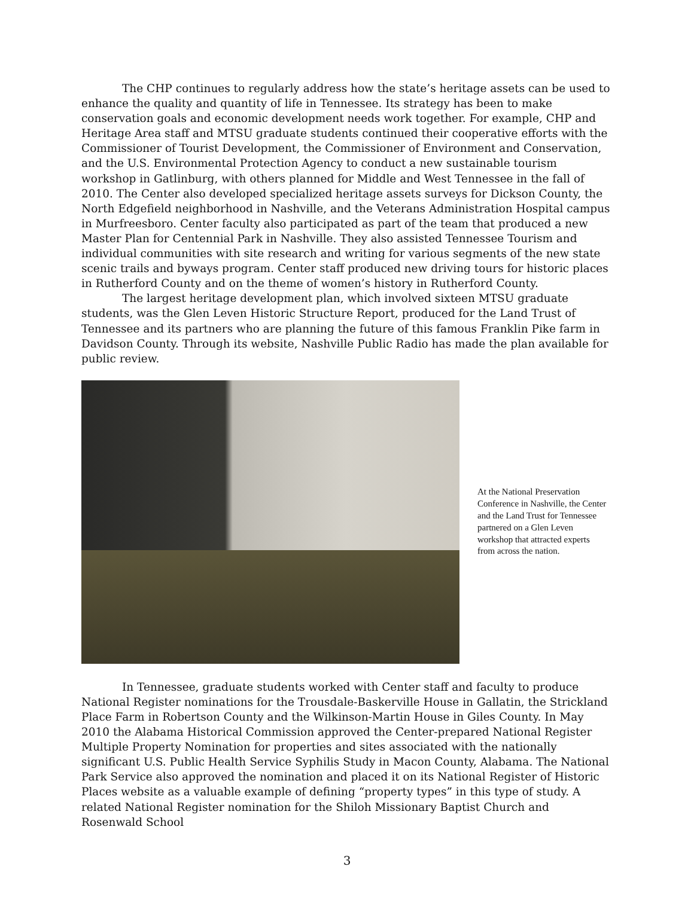The CHP continues to regularly address how the state’s heritage assets can be used to enhance the quality and quantity of life in Tennessee. Its strategy has been to make conservation goals and economic development needs work together. For example, CHP and Heritage Area staff and MTSU graduate students continued their cooperative efforts with the Commissioner of Tourist Development, the Commissioner of Environment and Conservation, and the U.S. Environmental Protection Agency to conduct a new sustainable tourism workshop in Gatlinburg, with others planned for Middle and West Tennessee in the fall of 2010. The Center also developed specialized heritage assets surveys for Dickson County, the North Edgefield neighborhood in Nashville, and the Veterans Administration Hospital campus in Murfreesboro. Center faculty also participated as part of the team that produced a new Master Plan for Centennial Park in Nashville. They also assisted Tennessee Tourism and individual communities with site research and writing for various segments of the new state scenic trails and byways program. Center staff produced new driving tours for historic places in Rutherford County and on the theme of women’s history in Rutherford County.
The largest heritage development plan, which involved sixteen MTSU graduate students, was the Glen Leven Historic Structure Report, produced for the Land Trust of Tennessee and its partners who are planning the future of this famous Franklin Pike farm in Davidson County. Through its website, Nashville Public Radio has made the plan available for public review.
At the National Preservation Conference in Nashville, the Center and the Land Trust for Tennessee partnered on a Glen Leven workshop that attracted experts from across the nation.
In Tennessee, graduate students worked with Center staff and faculty to produce National Register nominations for the Trousdale-Baskerville House in Gallatin, the Strickland Place Farm in Robertson County and the Wilkinson-Martin House in Giles County. In May 2010 the Alabama Historical Commission approved the Center-prepared National Register Multiple Property Nomination for properties and sites associated with the nationally significant U.S. Public Health Service Syphilis Study in Macon County, Alabama. The National Park Service also approved the nomination and placed it on its National Register of Historic Places website as a valuable example of defining “property types” in this type of study. A related National Register nomination for the Shiloh Missionary Baptist Church and Rosenwald School
3